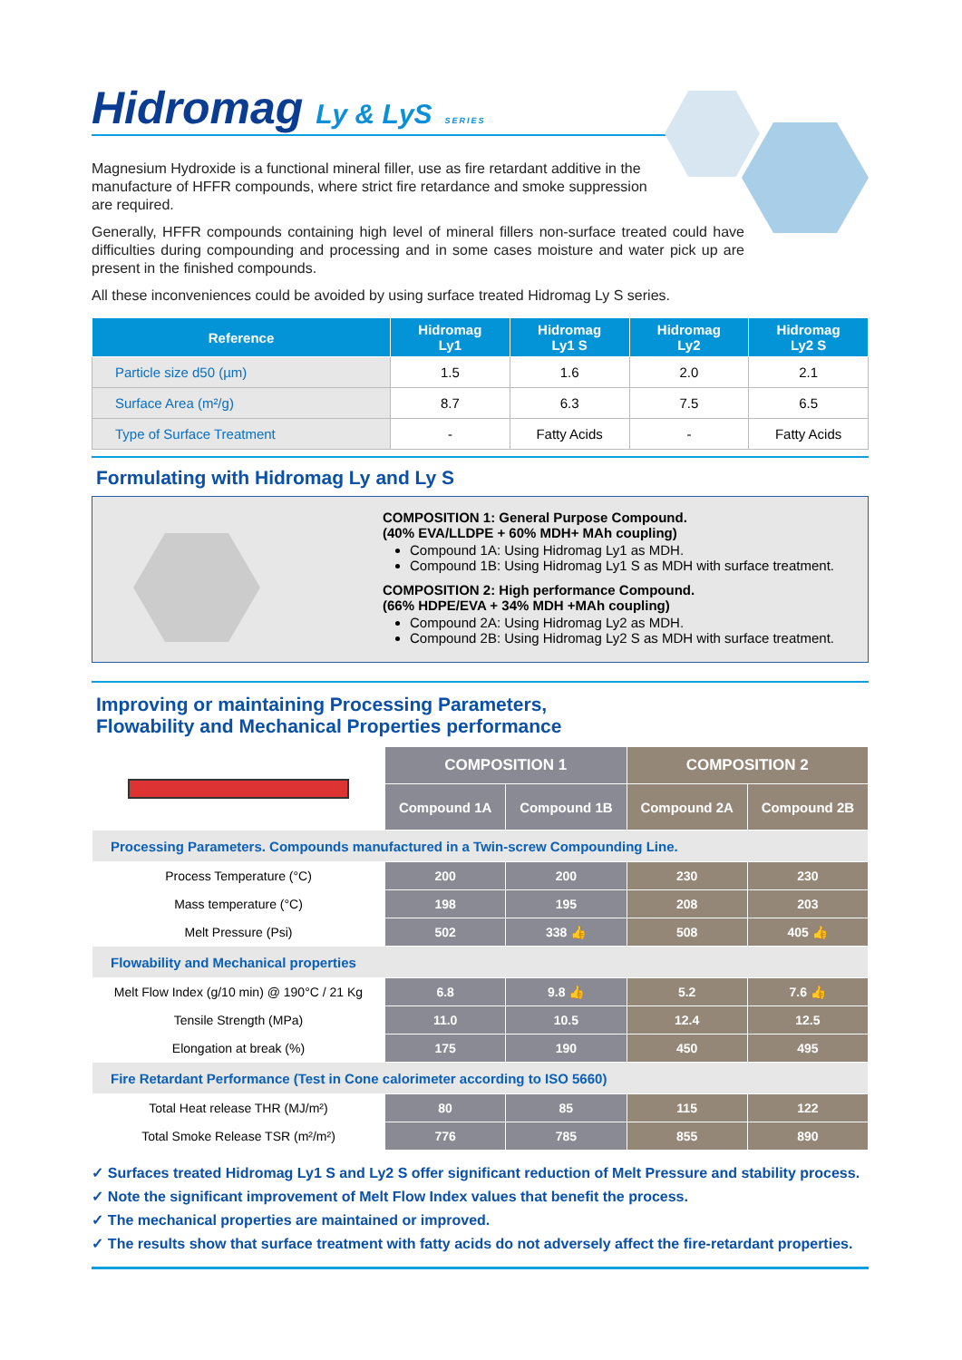Hidromag Ly & LyS SERIES
Magnesium Hydroxide is a functional mineral filler, use as fire retardant additive in the manufacture of HFFR compounds, where strict fire retardance and smoke suppression are required.
Generally, HFFR compounds containing high level of mineral fillers non-surface treated could have difficulties during compounding and processing and in some cases moisture and water pick up are present in the finished compounds.
All these inconveniences could be avoided by using surface treated Hidromag Ly S series.
| Reference | Hidromag Ly1 | Hidromag Ly1 S | Hidromag Ly2 | Hidromag Ly2 S |
| --- | --- | --- | --- | --- |
| Particle size d50 (µm) | 1.5 | 1.6 | 2.0 | 2.1 |
| Surface Area (m²/g) | 8.7 | 6.3 | 7.5 | 6.5 |
| Type of Surface Treatment | - | Fatty Acids | - | Fatty Acids |
Formulating with Hidromag Ly and Ly S
COMPOSITION 1: General Purpose Compound.
(40% EVA/LLDPE + 60% MDH+ MAh coupling)
Compound 1A: Using Hidromag Ly1 as MDH.
Compound 1B: Using Hidromag Ly1 S as MDH with surface treatment.
COMPOSITION 2: High performance Compound.
(66% HDPE/EVA + 34% MDH +MAh coupling)
Compound 2A: Using Hidromag Ly2 as MDH.
Compound 2B: Using Hidromag Ly2 S as MDH with surface treatment.
Improving or maintaining Processing Parameters,
Flowability and Mechanical Properties performance
| | COMPOSITION 1 | | COMPOSITION 2 | |
| | Compound 1A | Compound 1B | Compound 2A | Compound 2B |
| Processing Parameters. Compounds manufactured in a Twin-screw Compounding Line. | | | | |
| Process Temperature (°C) | 200 | 200 | 230 | 230 |
| Mass temperature (°C) | 198 | 195 | 208 | 203 |
| Melt Pressure (Psi) | 502 | 338 👍 | 508 | 405 👍 |
| Flowability and Mechanical properties | | | | |
| Melt Flow Index (g/10 min) @ 190°C / 21 Kg | 6.8 | 9.8 👍 | 5.2 | 7.6 👍 |
| Tensile Strength (MPa) | 11.0 | 10.5 | 12.4 | 12.5 |
| Elongation at break (%) | 175 | 190 | 450 | 495 |
| Fire Retardant Performance (Test in Cone calorimeter according to ISO 5660) | | | | |
| Total Heat release THR (MJ/m²) | 80 | 85 | 115 | 122 |
| Total Smoke Release TSR (m²/m²) | 776 | 785 | 855 | 890 |
✓ Surfaces treated Hidromag Ly1 S and Ly2 S offer significant reduction of Melt Pressure and stability process.
✓ Note the significant improvement of Melt Flow Index values that benefit the process.
✓ The mechanical properties are maintained or improved.
✓ The results show that surface treatment with fatty acids do not adversely affect the fire-retardant properties.